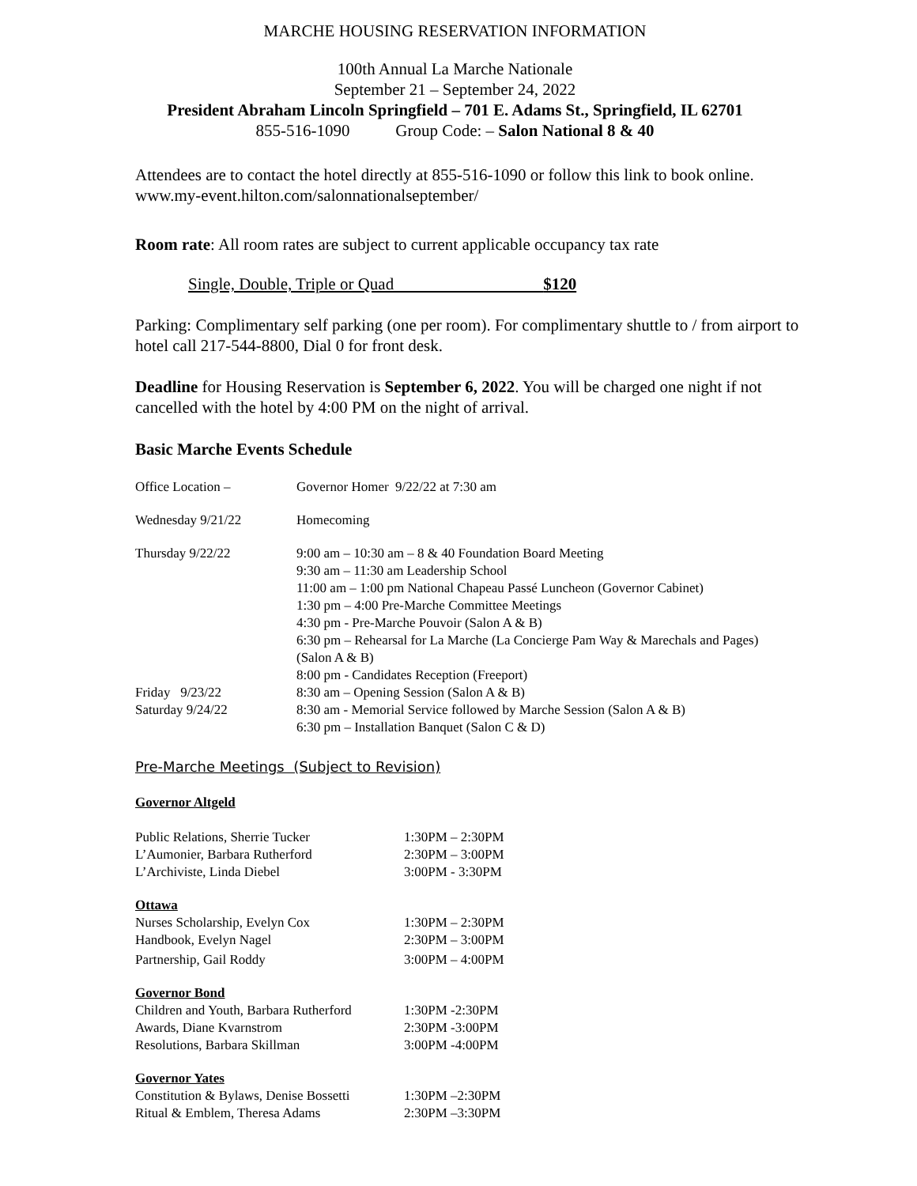MARCHE HOUSING RESERVATION INFORMATION
100th Annual La Marche Nationale
September 21 – September 24, 2022
President Abraham Lincoln Springfield – 701 E. Adams St., Springfield, IL 62701
855-516-1090 Group Code: – Salon National 8 & 40
Attendees are to contact the hotel directly at 855-516-1090 or follow this link to book online.
www.my-event.hilton.com/salonnationalseptember/
Room rate: All room rates are subject to current applicable occupancy tax rate
Single, Double, Triple or Quad $120
Parking: Complimentary self parking (one per room). For complimentary shuttle to / from airport to hotel call 217-544-8800, Dial 0 for front desk.
Deadline for Housing Reservation is September 6, 2022. You will be charged one night if not cancelled with the hotel by 4:00 PM on the night of arrival.
Basic Marche Events Schedule
| Office Location – | Governor Homer 9/22/22 at 7:30 am |
| Wednesday 9/21/22 | Homecoming |
| Thursday 9/22/22 | 9:00 am – 10:30 am – 8 & 40 Foundation Board Meeting 9:30 am – 11:30 am Leadership School 11:00 am – 1:00 pm National Chapeau Passé Luncheon (Governor Cabinet) 1:30 pm – 4:00 Pre-Marche Committee Meetings 4:30 pm - Pre-Marche Pouvoir (Salon A & B) 6:30 pm – Rehearsal for La Marche (La Concierge Pam Way & Marechals and Pages) (Salon A & B) 8:00 pm - Candidates Reception (Freeport) |
| Friday 9/23/22 | 8:30 am – Opening Session (Salon A & B) |
| Saturday 9/24/22 | 8:30 am - Memorial Service followed by Marche Session (Salon A & B) 6:30 pm – Installation Banquet (Salon C & D) |
Pre-Marche Meetings (Subject to Revision)
Governor Altgeld
| Public Relations, Sherrie Tucker | 1:30PM – 2:30PM |
| L’Aumonier, Barbara Rutherford | 2:30PM – 3:00PM |
| L’Archiviste, Linda Diebel | 3:00PM - 3:30PM |
| Ottawa | |
| Nurses Scholarship, Evelyn Cox | 1:30PM – 2:30PM |
| Handbook, Evelyn Nagel | 2:30PM – 3:00PM |
| Partnership, Gail Roddy | 3:00PM – 4:00PM |
| Governor Bond | |
| Children and Youth, Barbara Rutherford | 1:30PM -2:30PM |
| Awards, Diane Kvarnstrom | 2:30PM -3:00PM |
| Resolutions, Barbara Skillman | 3:00PM -4:00PM |
| Governor Yates | |
| Constitution & Bylaws, Denise Bossetti | 1:30PM –2:30PM |
| Ritual & Emblem, Theresa Adams | 2:30PM –3:30PM |